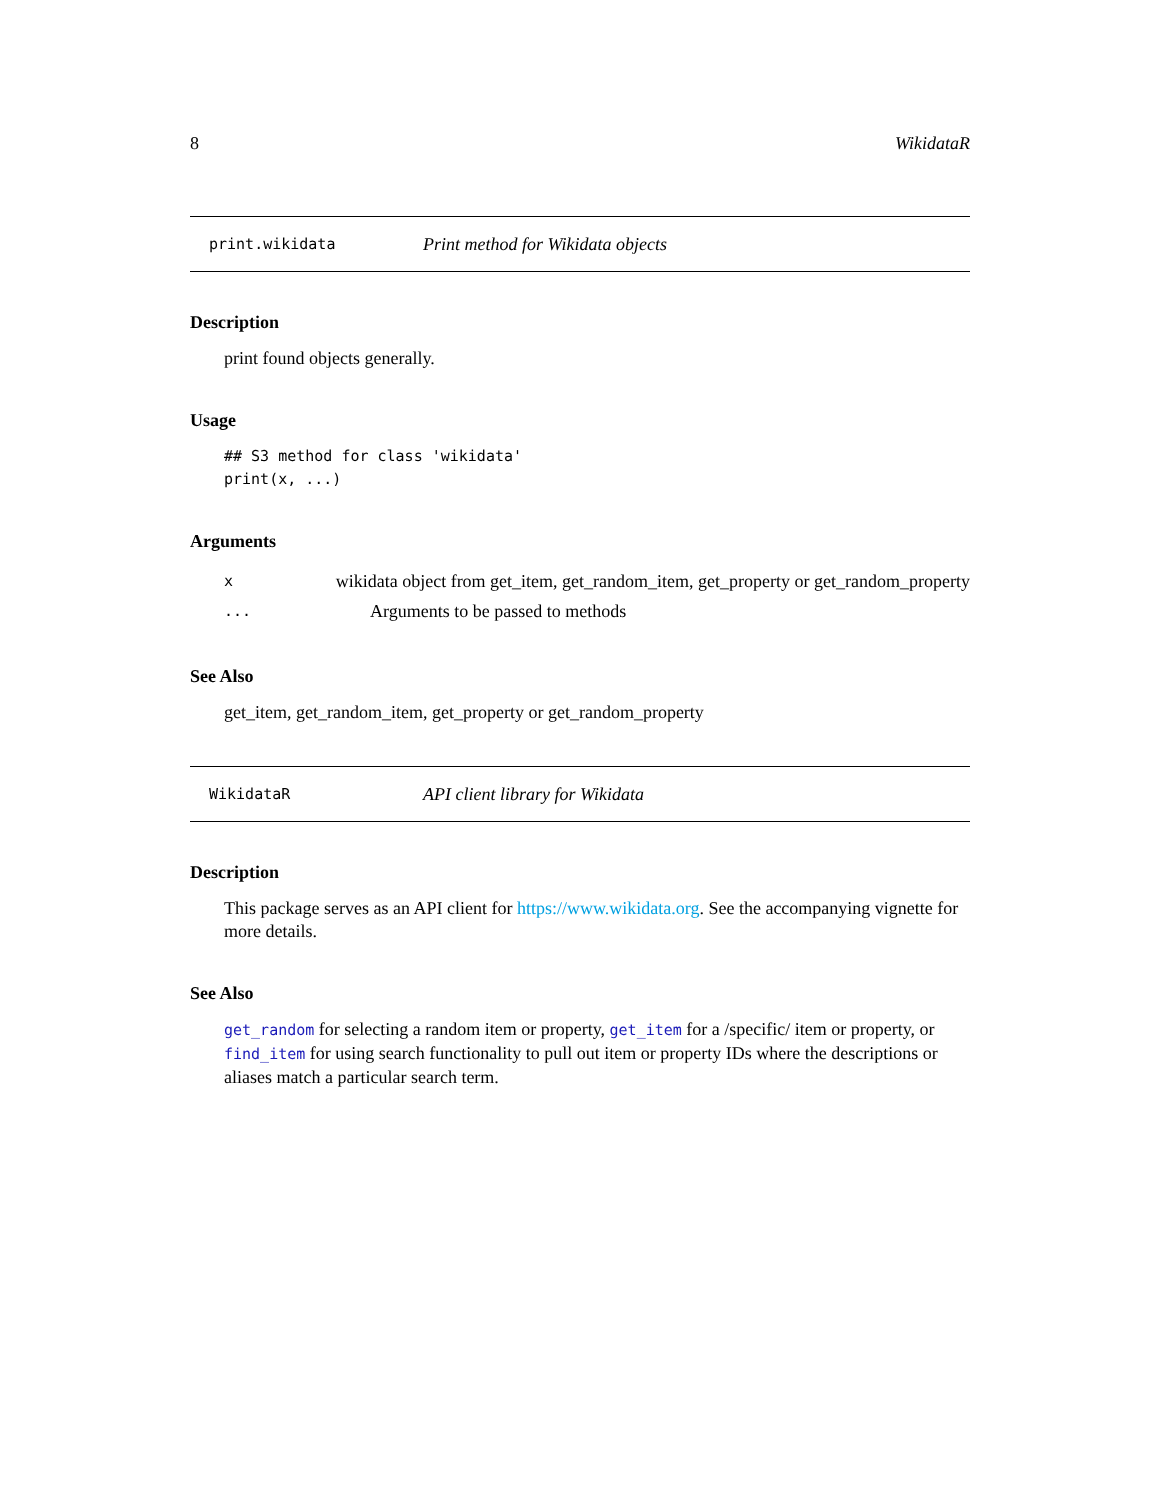8 WikidataR
print.wikidata Print method for Wikidata objects
Description
print found objects generally.
Usage
## S3 method for class 'wikidata'
print(x, ...)
Arguments
xwikidata object from get_item, get_random_item, get_property or get_random_property
... Arguments to be passed to methods
See Also
get_item, get_random_item, get_property or get_random_property
WikidataR API client library for Wikidata
Description
This package serves as an API client for https://www.wikidata.org. See the accompanying vignette for more details.
See Also
get_random for selecting a random item or property, get_item for a /specific/ item or property, or find_item for using search functionality to pull out item or property IDs where the descriptions or aliases match a particular search term.